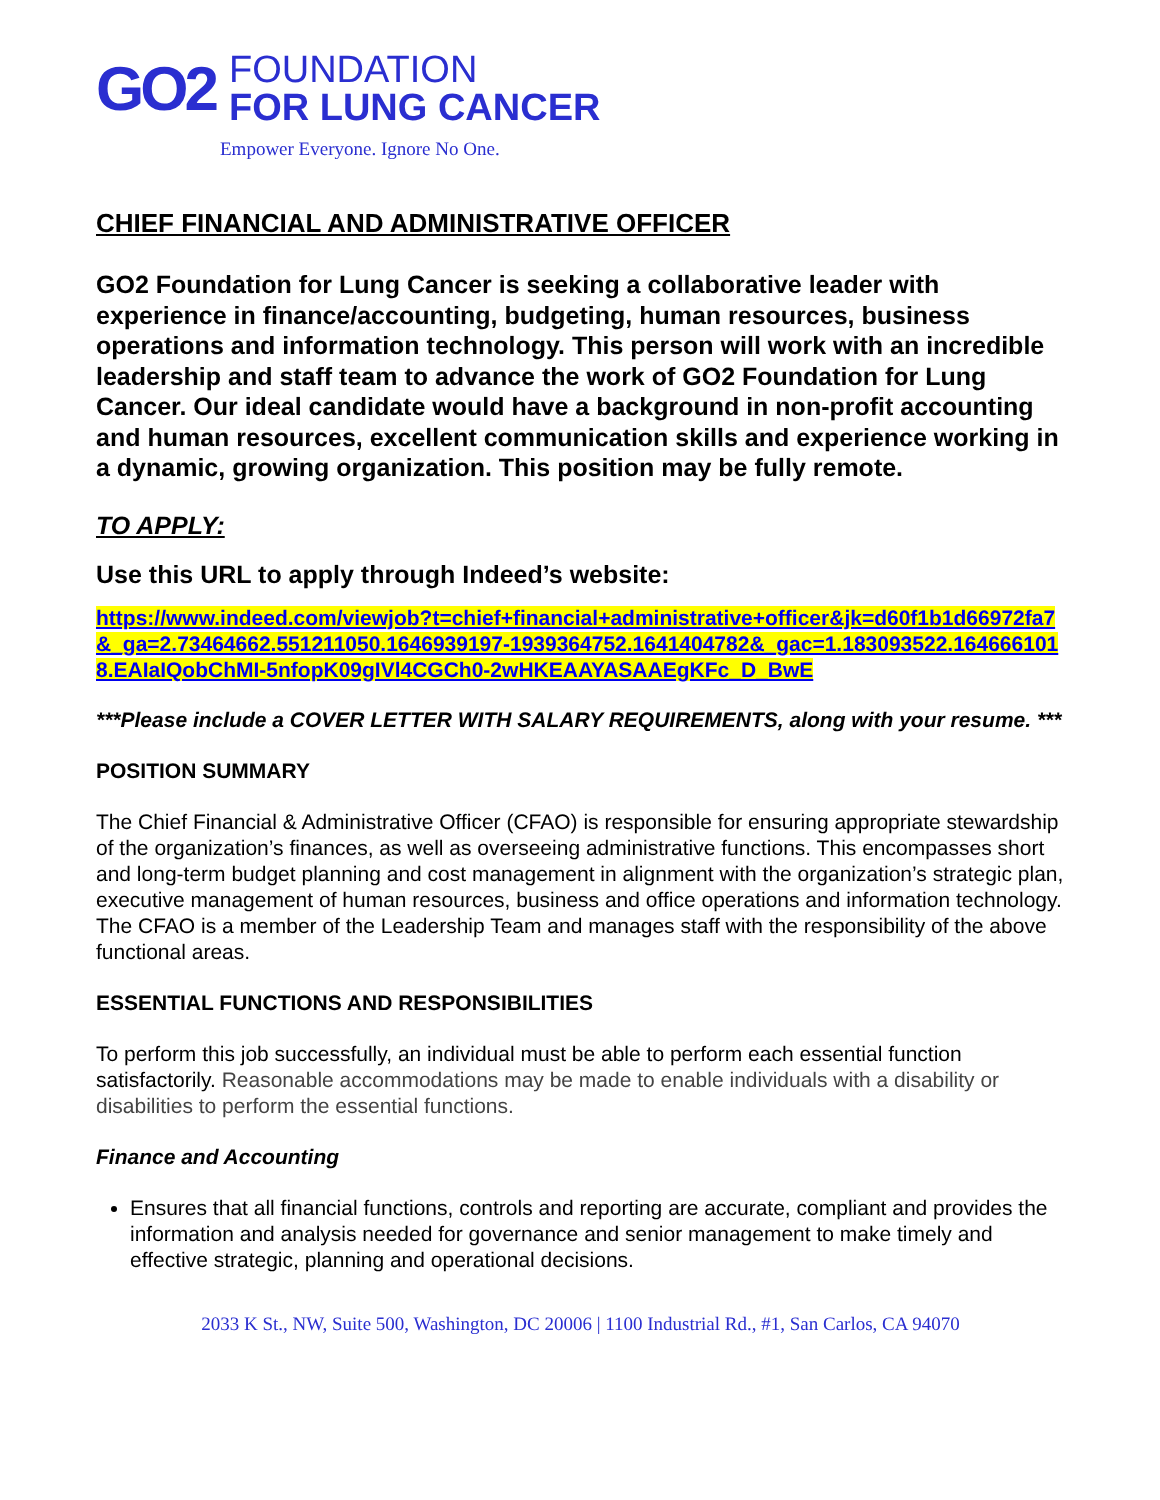GO2
FOUNDATION
FOR LUNG CANCER
Empower Everyone. Ignore No One.
CHIEF FINANCIAL AND ADMINISTRATIVE OFFICER
GO2 Foundation for Lung Cancer is seeking a collaborative leader with experience in finance/accounting, budgeting, human resources, business operations and information technology. This person will work with an incredible leadership and staff team to advance the work of GO2 Foundation for Lung Cancer. Our ideal candidate would have a background in non-profit accounting and human resources, excellent communication skills and experience working in a dynamic, growing organization. This position may be fully remote.
TO APPLY:
Use this URL to apply through Indeed’s website:
https://www.indeed.com/viewjob?t=chief+financial+administrative+officer&jk=d60f1b1d66972fa7&_ga=2.73464662.551211050.1646939197-1939364752.1641404782&_gac=1.183093522.1646661018.EAIaIQobChMI-5nfopK09gIVl4CGCh0-2wHKEAAYASAAEgKFc_D_BwE
***Please include a COVER LETTER WITH SALARY REQUIREMENTS, along with your resume. ***
POSITION SUMMARY
The Chief Financial & Administrative Officer (CFAO) is responsible for ensuring appropriate stewardship of the organization’s finances, as well as overseeing administrative functions. This encompasses short and long-term budget planning and cost management in alignment with the organization’s strategic plan, executive management of human resources, business and office operations and information technology. The CFAO is a member of the Leadership Team and manages staff with the responsibility of the above functional areas.
ESSENTIAL FUNCTIONS AND RESPONSIBILITIES
To perform this job successfully, an individual must be able to perform each essential function satisfactorily. Reasonable accommodations may be made to enable individuals with a disability or disabilities to perform the essential functions.
Finance and Accounting
Ensures that all financial functions, controls and reporting are accurate, compliant and provides the information and analysis needed for governance and senior management to make timely and effective strategic, planning and operational decisions.
2033 K St., NW, Suite 500, Washington, DC 20006 | 1100 Industrial Rd., #1, San Carlos, CA 94070